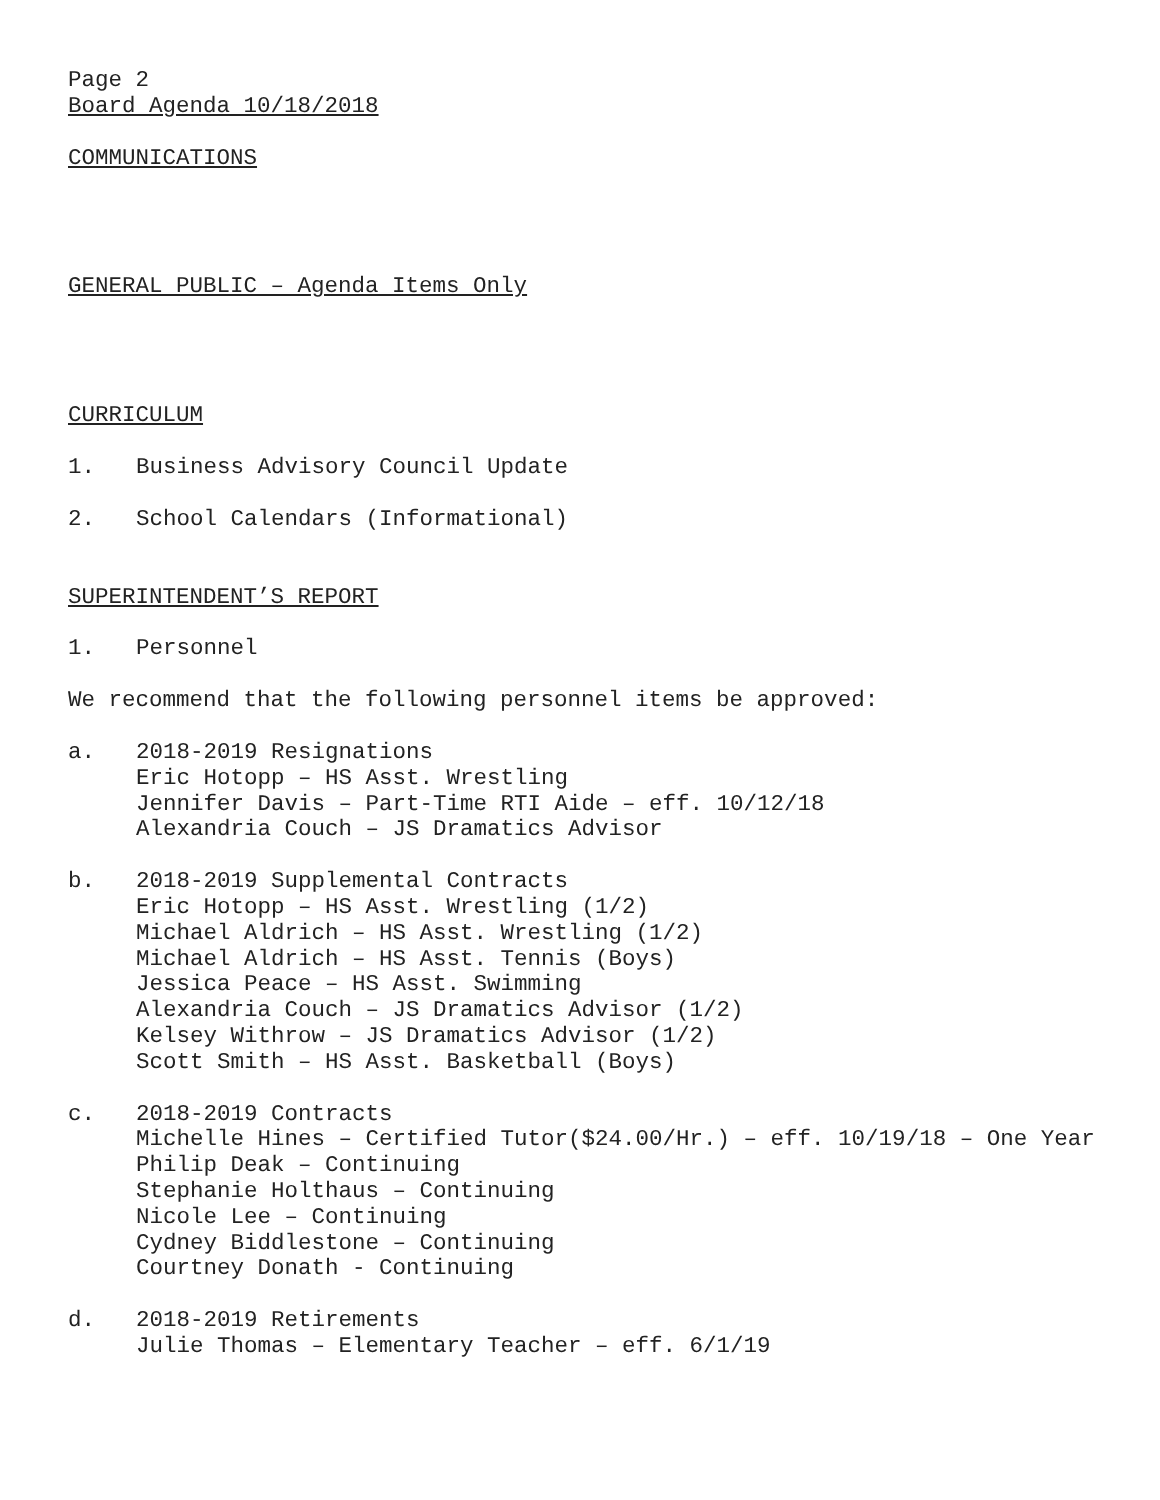Page 2
Board Agenda 10/18/2018
COMMUNICATIONS
GENERAL PUBLIC – Agenda Items Only
CURRICULUM
1. Business Advisory Council Update
2. School Calendars (Informational)
SUPERINTENDENT’S REPORT
1. Personnel
We recommend that the following personnel items be approved:
a. 2018-2019 Resignations
Eric Hotopp – HS Asst. Wrestling
Jennifer Davis – Part-Time RTI Aide – eff. 10/12/18
Alexandria Couch – JS Dramatics Advisor
b. 2018-2019 Supplemental Contracts
Eric Hotopp – HS Asst. Wrestling (1/2)
Michael Aldrich – HS Asst. Wrestling (1/2)
Michael Aldrich – HS Asst. Tennis (Boys)
Jessica Peace – HS Asst. Swimming
Alexandria Couch – JS Dramatics Advisor (1/2)
Kelsey Withrow – JS Dramatics Advisor (1/2)
Scott Smith – HS Asst. Basketball (Boys)
c. 2018-2019 Contracts
Michelle Hines – Certified Tutor($24.00/Hr.) – eff. 10/19/18 – One Year
Philip Deak – Continuing
Stephanie Holthaus – Continuing
Nicole Lee – Continuing
Cydney Biddlestone – Continuing
Courtney Donath - Continuing
d. 2018-2019 Retirements
Julie Thomas – Elementary Teacher – eff. 6/1/19